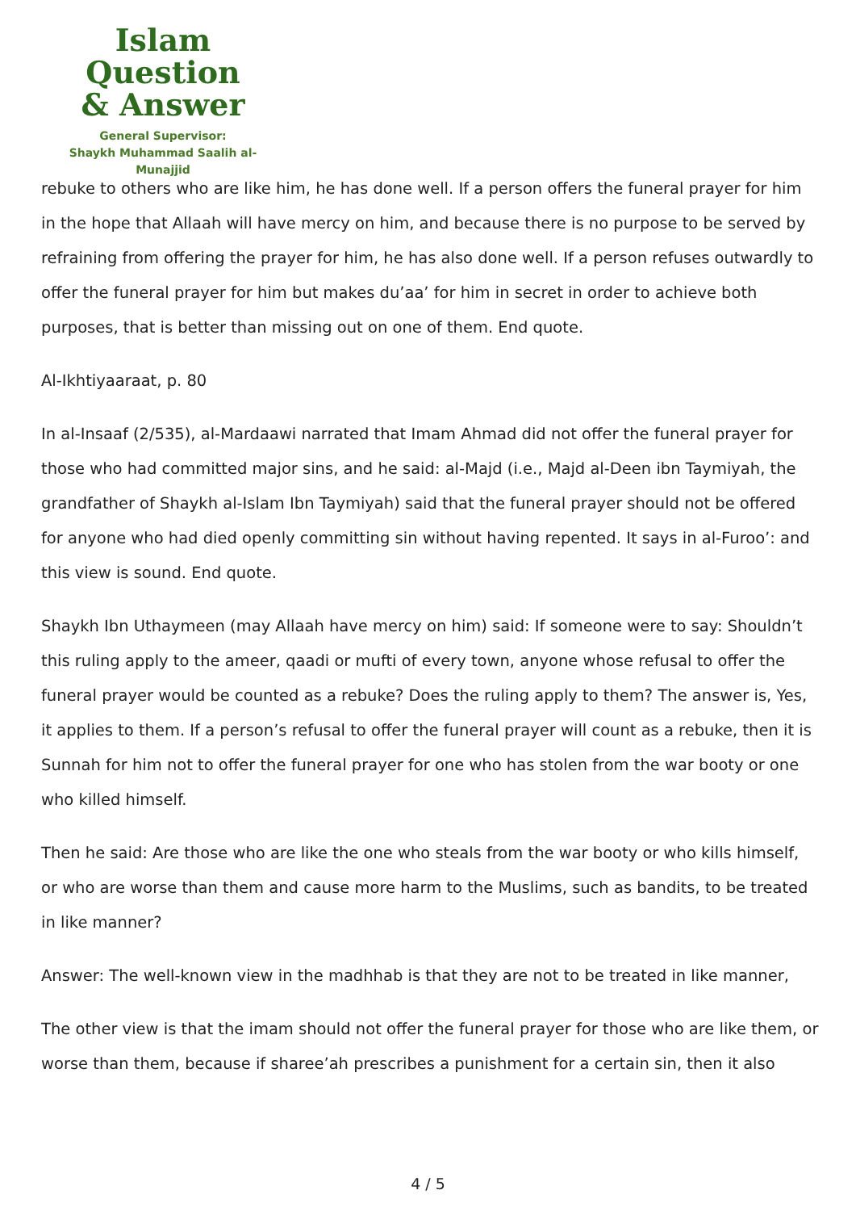Islam Question
& Answer
General Supervisor:
Shaykh Muhammad Saalih al-Munajjid
rebuke to others who are like him, he has done well. If a person offers the funeral prayer for him in the hope that Allaah will have mercy on him, and because there is no purpose to be served by refraining from offering the prayer for him, he has also done well. If a person refuses outwardly to offer the funeral prayer for him but makes du’aa’ for him in secret in order to achieve both purposes, that is better than missing out on one of them. End quote.
Al-Ikhtiyaaraat, p. 80
In al-Insaaf (2/535), al-Mardaawi narrated that Imam Ahmad did not offer the funeral prayer for those who had committed major sins, and he said: al-Majd (i.e., Majd al-Deen ibn Taymiyah, the grandfather of Shaykh al-Islam Ibn Taymiyah) said that the funeral prayer should not be offered for anyone who had died openly committing sin without having repented. It says in al-Furoo’: and this view is sound. End quote.
Shaykh Ibn Uthaymeen (may Allaah have mercy on him) said: If someone were to say: Shouldn’t this ruling apply to the ameer, qaadi or mufti of every town, anyone whose refusal to offer the funeral prayer would be counted as a rebuke? Does the ruling apply to them? The answer is, Yes, it applies to them. If a person’s refusal to offer the funeral prayer will count as a rebuke, then it is Sunnah for him not to offer the funeral prayer for one who has stolen from the war booty or one who killed himself.
Then he said: Are those who are like the one who steals from the war booty or who kills himself, or who are worse than them and cause more harm to the Muslims, such as bandits, to be treated in like manner?
Answer: The well-known view in the madhhab is that they are not to be treated in like manner,
The other view is that the imam should not offer the funeral prayer for those who are like them, or worse than them, because if sharee’ah prescribes a punishment for a certain sin, then it also
4 / 5